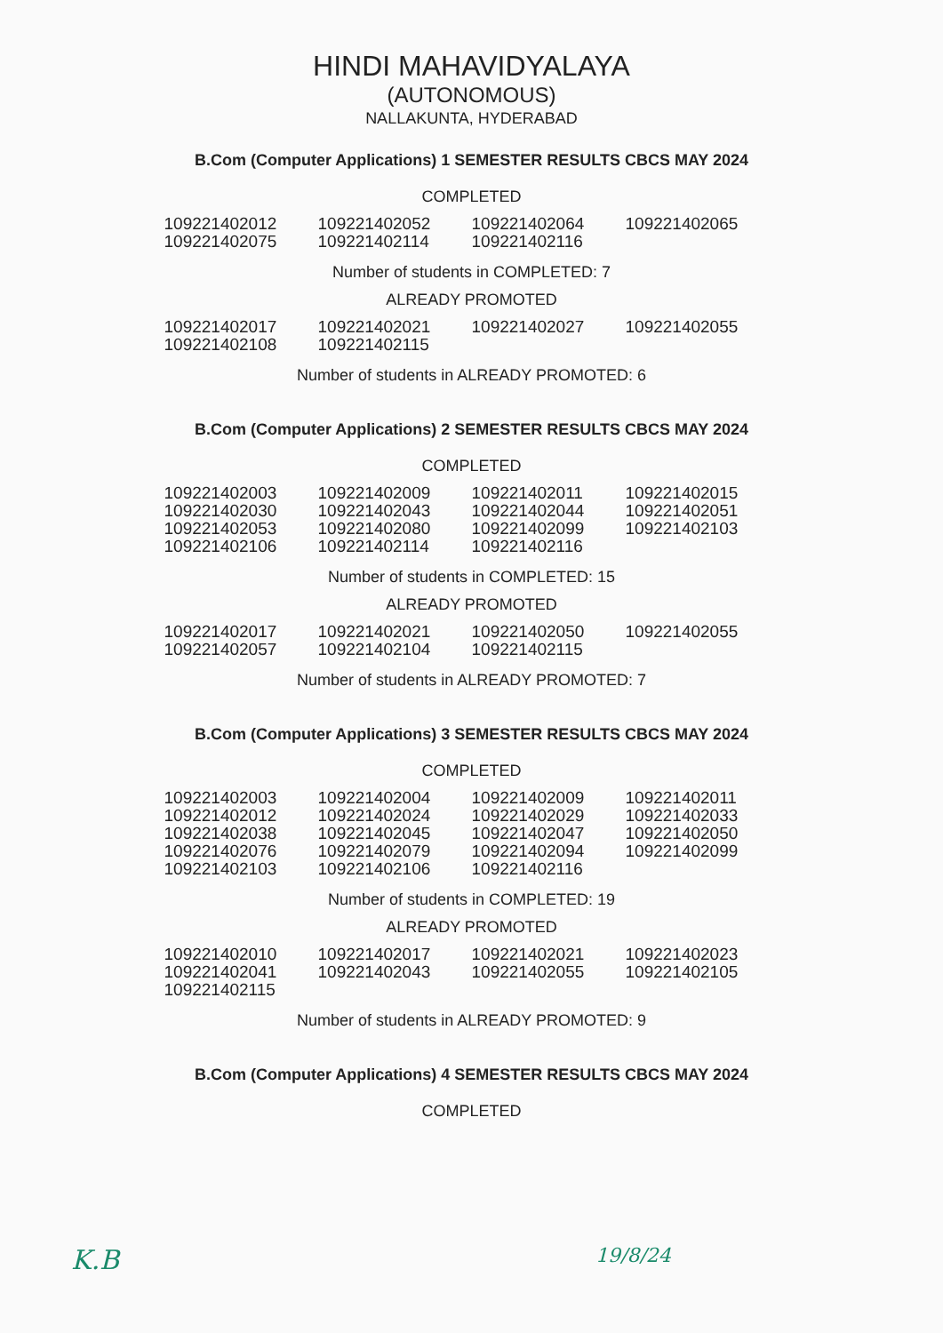HINDI MAHAVIDYALAYA
(AUTONOMOUS)
NALLAKUNTA, HYDERABAD
B.Com (Computer Applications) 1 SEMESTER RESULTS CBCS MAY 2024
COMPLETED
| 109221402012 109221402075 | 109221402052 109221402114 | 109221402064 109221402116 | 109221402065 |
Number of students in COMPLETED: 7
ALREADY PROMOTED
| 109221402017 109221402108 | 109221402021 109221402115 | 109221402027 | 109221402055 |
Number of students in ALREADY PROMOTED: 6
B.Com (Computer Applications) 2 SEMESTER RESULTS CBCS MAY 2024
COMPLETED
| 109221402003 109221402030 109221402053 109221402106 | 109221402009 109221402043 109221402080 109221402114 | 109221402011 109221402044 109221402099 109221402116 | 109221402015 109221402051 109221402103 |
Number of students in COMPLETED: 15
ALREADY PROMOTED
| 109221402017 109221402057 | 109221402021 109221402104 | 109221402050 109221402115 | 109221402055 |
Number of students in ALREADY PROMOTED: 7
B.Com (Computer Applications) 3 SEMESTER RESULTS CBCS MAY 2024
COMPLETED
| 109221402003 109221402012 109221402038 109221402076 109221402103 | 109221402004 109221402024 109221402045 109221402079 109221402106 | 109221402009 109221402029 109221402047 109221402094 109221402116 | 109221402011 109221402033 109221402050 109221402099 |
Number of students in COMPLETED: 19
ALREADY PROMOTED
| 109221402010 109221402041 109221402115 | 109221402017 109221402043 | 109221402021 109221402055 | 109221402023 109221402105 |
Number of students in ALREADY PROMOTED: 9
B.Com (Computer Applications) 4 SEMESTER RESULTS CBCS MAY 2024
COMPLETED
K.B 19/8/24